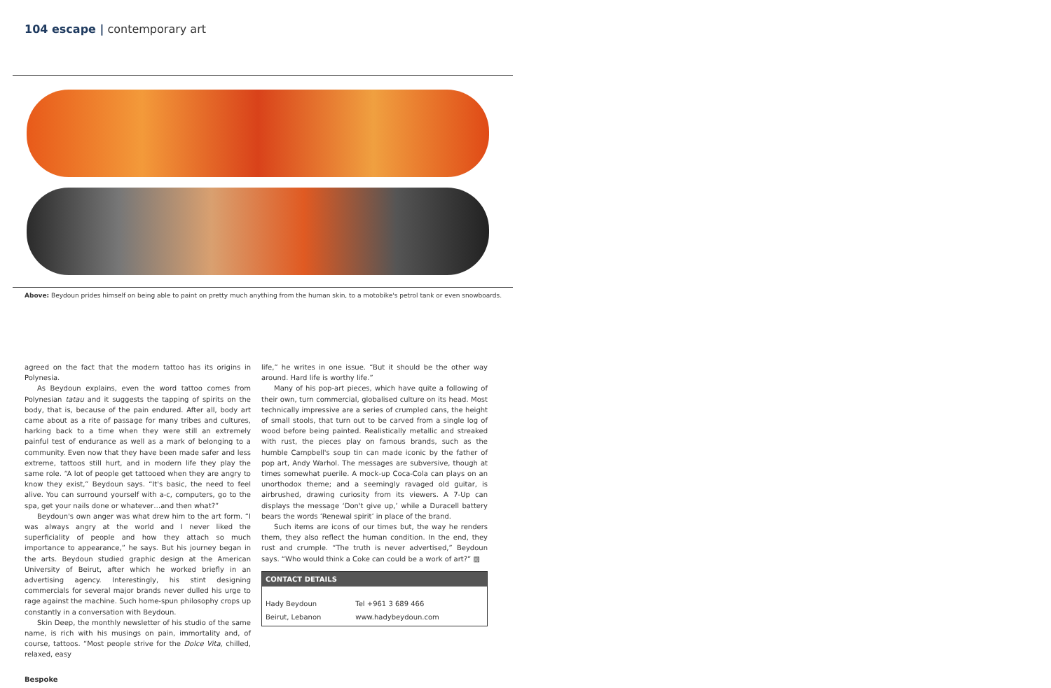104 escape | contemporary art
Above: Beydoun prides himself on being able to paint on pretty much anything from the human skin, to a motobike's petrol tank or even snowboards.
agreed on the fact that the modern tattoo has its origins in Polynesia.
As Beydoun explains, even the word tattoo comes from Polynesian tatau and it suggests the tapping of spirits on the body, that is, because of the pain endured. After all, body art came about as a rite of passage for many tribes and cultures, harking back to a time when they were still an extremely painful test of endurance as well as a mark of belonging to a community. Even now that they have been made safer and less extreme, tattoos still hurt, and in modern life they play the same role. “A lot of people get tattooed when they are angry to know they exist,” Beydoun says. “It's basic, the need to feel alive. You can surround yourself with a-c, computers, go to the spa, get your nails done or whatever…and then what?”
Beydoun's own anger was what drew him to the art form. “I was always angry at the world and I never liked the superficiality of people and how they attach so much importance to appearance,” he says. But his journey began in the arts. Beydoun studied graphic design at the American University of Beirut, after which he worked briefly in an advertising agency. Interestingly, his stint designing commercials for several major brands never dulled his urge to rage against the machine. Such home-spun philosophy crops up constantly in a conversation with Beydoun.
Skin Deep, the monthly newsletter of his studio of the same name, is rich with his musings on pain, immortality and, of course, tattoos. “Most people strive for the Dolce Vita, chilled, relaxed, easy
life,” he writes in one issue. “But it should be the other way around. Hard life is worthy life.”
Many of his pop-art pieces, which have quite a following of their own, turn commercial, globalised culture on its head. Most technically impressive are a series of crumpled cans, the height of small stools, that turn out to be carved from a single log of wood before being painted. Realistically metallic and streaked with rust, the pieces play on famous brands, such as the humble Campbell's soup tin can made iconic by the father of pop art, Andy Warhol. The messages are subversive, though at times somewhat puerile. A mock-up Coca-Cola can plays on an unorthodox theme; and a seemingly ravaged old guitar, is airbrushed, drawing curiosity from its viewers. A 7-Up can displays the message ‘Don't give up,’ while a Duracell battery bears the words ‘Renewal spirit’ in place of the brand.
Such items are icons of our times but, the way he renders them, they also reflect the human condition. In the end, they rust and crumple. “The truth is never advertised,” Beydoun says. “Who would think a Coke can could be a work of art?” ▨
CONTACT DETAILS
| Hady Beydoun | Tel +961 3 689 466 |
| Beirut, Lebanon | www.hadybeydoun.com |
Bespoke